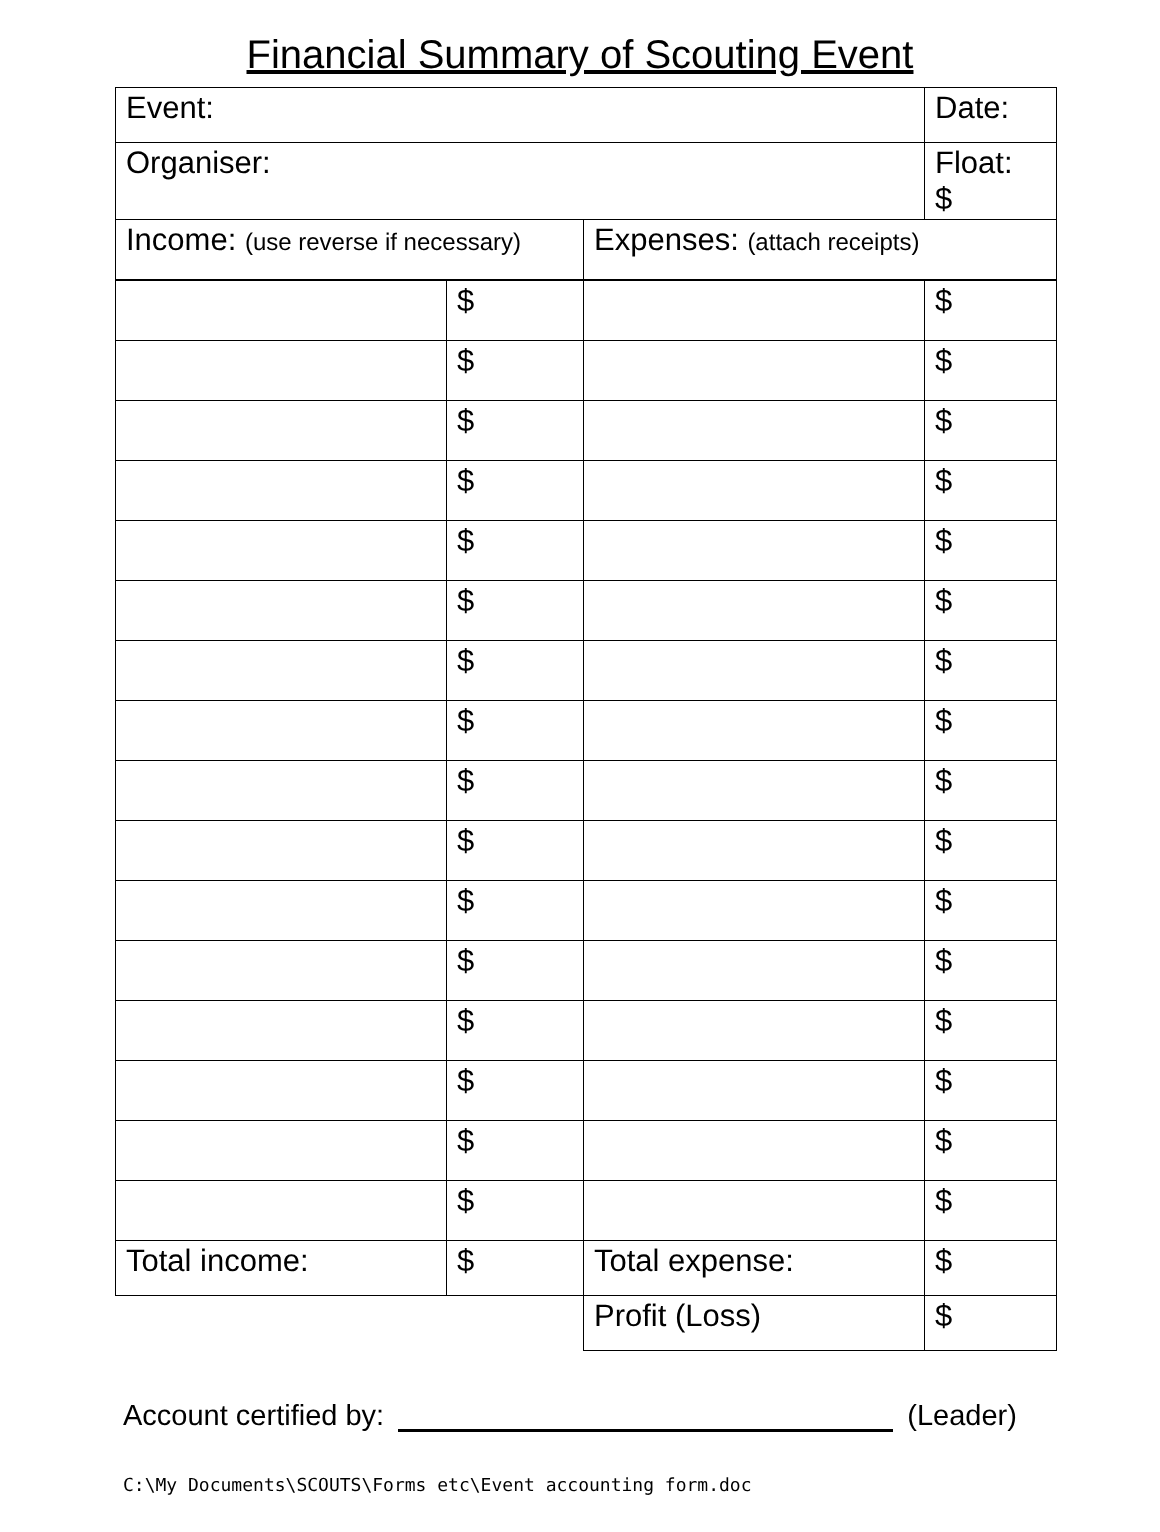Financial Summary of Scouting Event
| Event: | | Date: |
| Organiser: | | Float: $ |
| Income: (use reverse if necessary) | Expenses: (attach receipts) | |
| | $ | | $ |
| | $ | | $ |
| | $ | | $ |
| | $ | | $ |
| | $ | | $ |
| | $ | | $ |
| | $ | | $ |
| | $ | | $ |
| | $ | | $ |
| | $ | | $ |
| | $ | | $ |
| | $ | | $ |
| | $ | | $ |
| | $ | | $ |
| | $ | | $ |
| | $ | | $ |
| Total income: | $ | Total expense: | $ |
| | | Profit (Loss) | $ |
Account certified by: (Leader)
C:\My Documents\SCOUTS\Forms etc\Event accounting form.doc